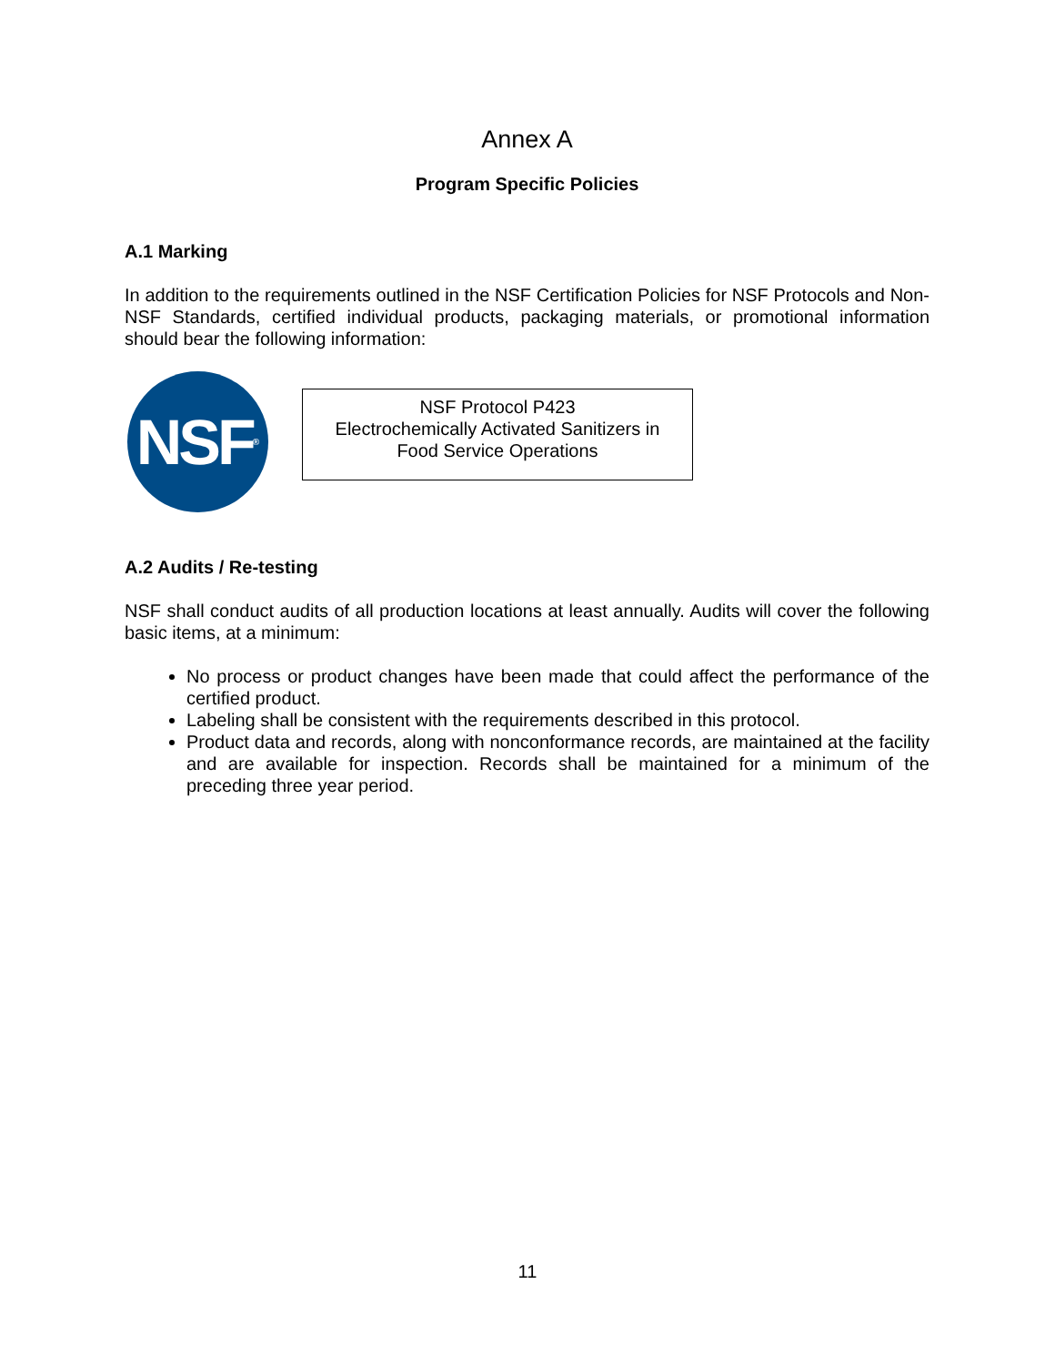Annex A
Program Specific Policies
A.1 Marking
In addition to the requirements outlined in the NSF Certification Policies for NSF Protocols and Non-NSF Standards, certified individual products, packaging materials, or promotional information should bear the following information:
NSF<sup>®</sup>
NSF Protocol P423
Electrochemically Activated Sanitizers in
Food Service Operations
A.2 Audits / Re-testing
NSF shall conduct audits of all production locations at least annually. Audits will cover the following basic items, at a minimum:
No process or product changes have been made that could affect the performance of the certified product.
Labeling shall be consistent with the requirements described in this protocol.
Product data and records, along with nonconformance records, are maintained at the facility and are available for inspection. Records shall be maintained for a minimum of the preceding three year period.
11